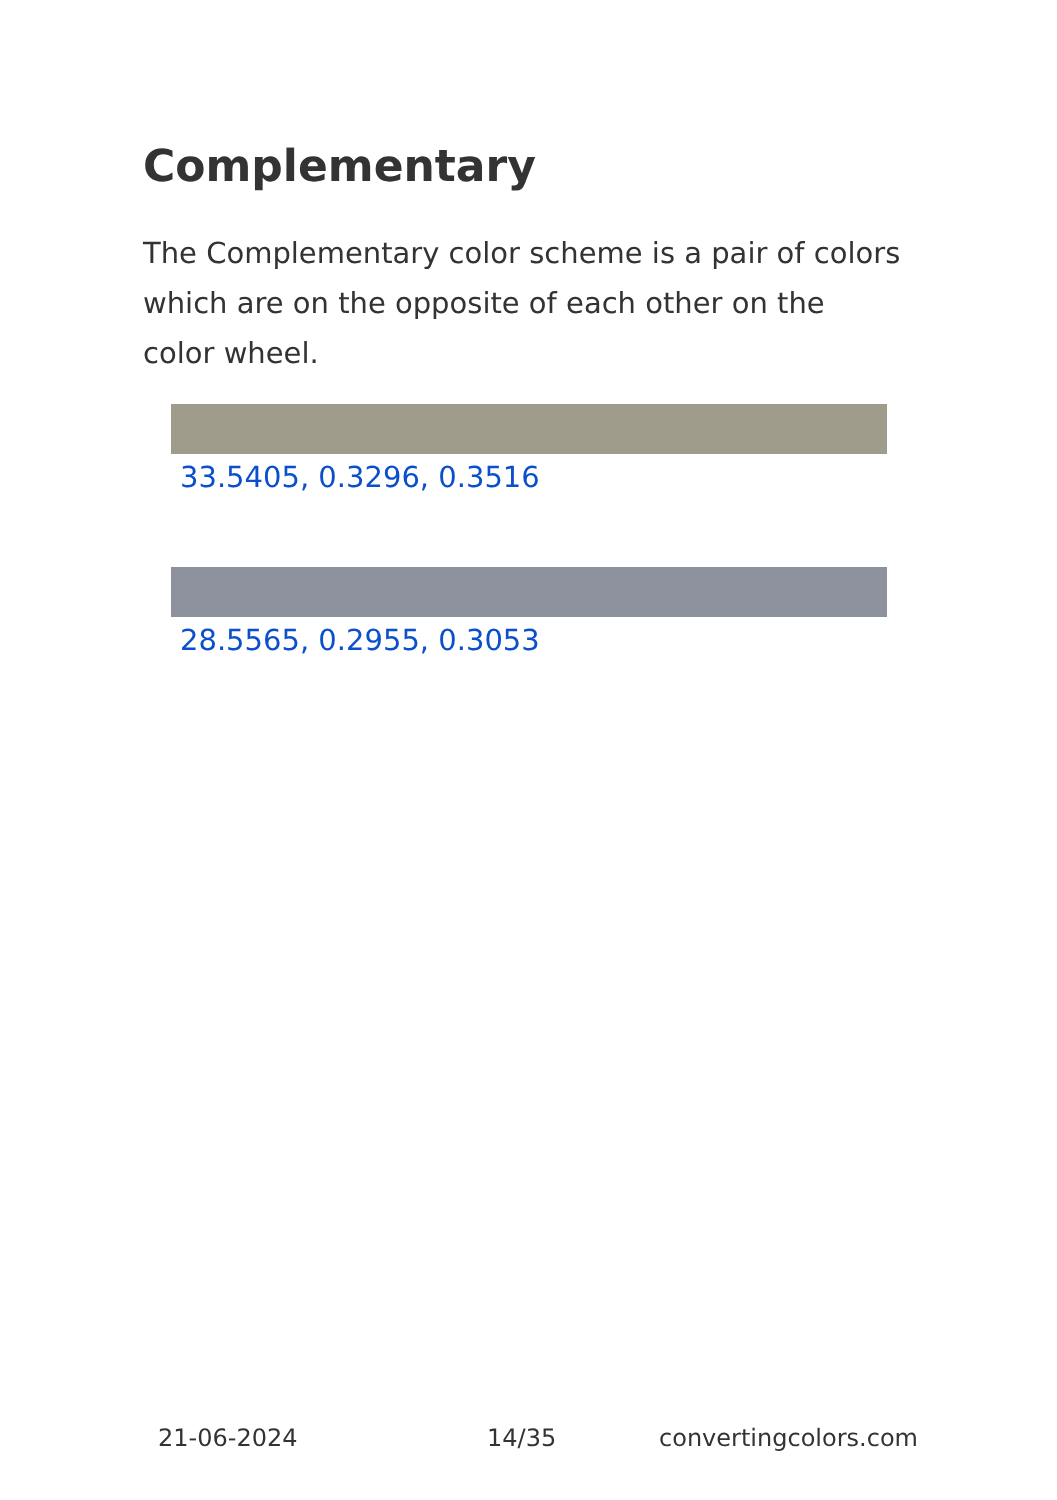Complementary
The Complementary color scheme is a pair of colors which are on the opposite of each other on the color wheel.
33.5405, 0.3296, 0.3516
28.5565, 0.2955, 0.3053
21-06-2024 14/35 convertingcolors.com